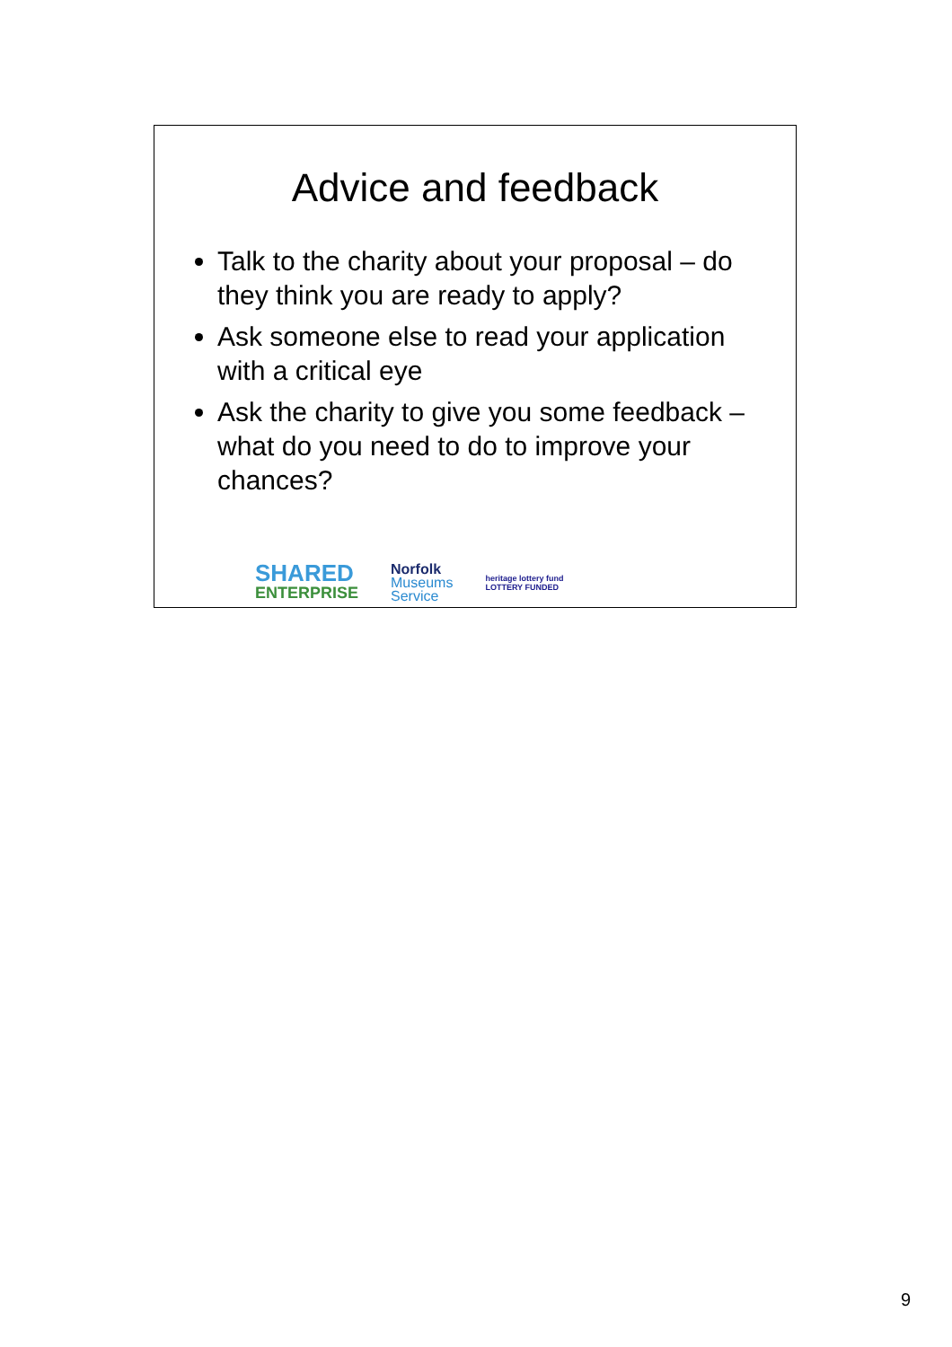Advice and feedback
Talk to the charity about your proposal – do they think you are ready to apply?
Ask someone else to read your application with a critical eye
Ask the charity to give you some feedback – what do you need to do to improve your chances?
SHARED
ENTERPRISE
Norfolk
Museums
Service
heritage lottery fund
LOTTERY FUNDED
9